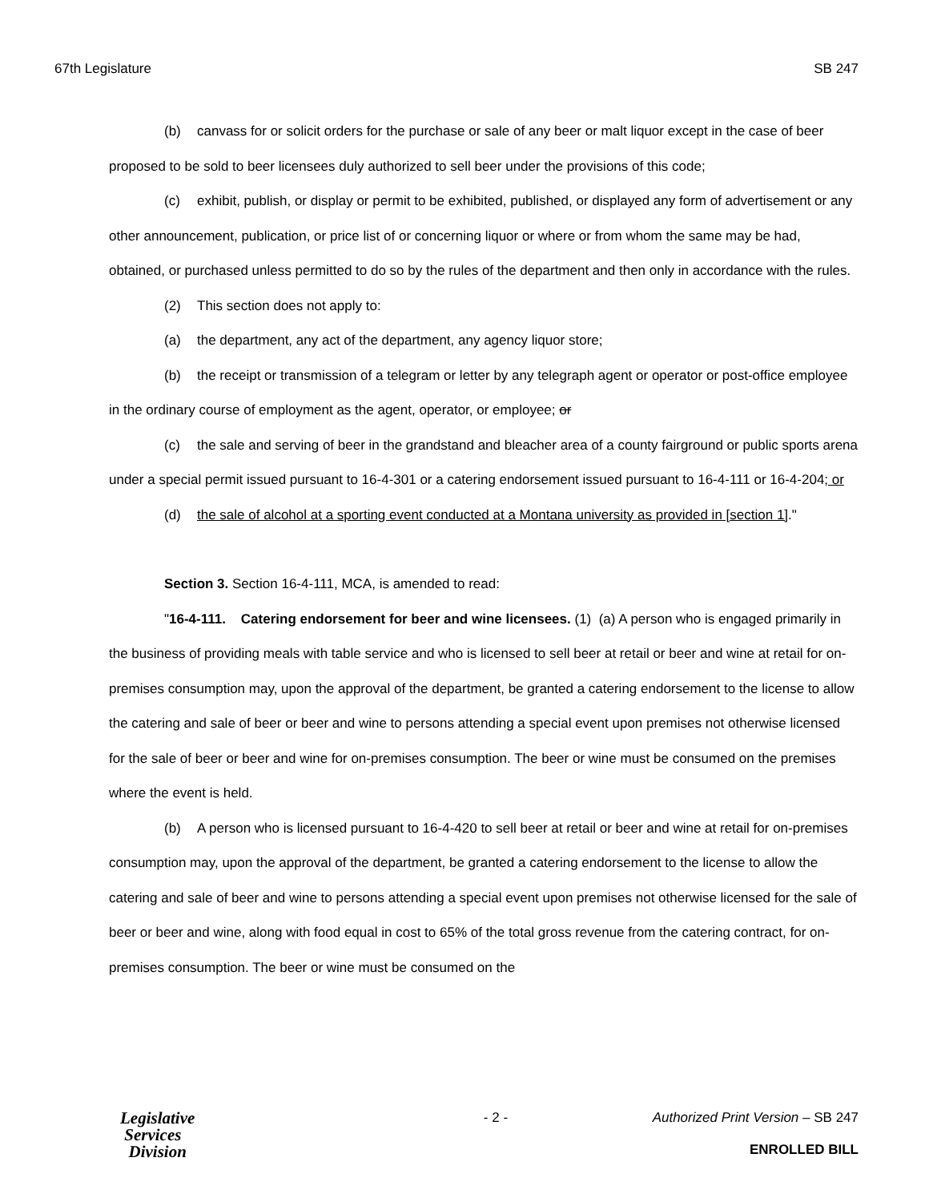67th Legislature SB 247
(b) canvass for or solicit orders for the purchase or sale of any beer or malt liquor except in the case of beer proposed to be sold to beer licensees duly authorized to sell beer under the provisions of this code;
(c) exhibit, publish, or display or permit to be exhibited, published, or displayed any form of advertisement or any other announcement, publication, or price list of or concerning liquor or where or from whom the same may be had, obtained, or purchased unless permitted to do so by the rules of the department and then only in accordance with the rules.
(2) This section does not apply to:
(a) the department, any act of the department, any agency liquor store;
(b) the receipt or transmission of a telegram or letter by any telegraph agent or operator or post-office employee in the ordinary course of employment as the agent, operator, or employee; or
(c) the sale and serving of beer in the grandstand and bleacher area of a county fairground or public sports arena under a special permit issued pursuant to 16-4-301 or a catering endorsement issued pursuant to 16-4-111 or 16-4-204; or
(d) the sale of alcohol at a sporting event conducted at a Montana university as provided in [section 1]."
Section 3. Section 16-4-111, MCA, is amended to read:
"16-4-111. Catering endorsement for beer and wine licensees. (1) (a) A person who is engaged primarily in the business of providing meals with table service and who is licensed to sell beer at retail or beer and wine at retail for on-premises consumption may, upon the approval of the department, be granted a catering endorsement to the license to allow the catering and sale of beer or beer and wine to persons attending a special event upon premises not otherwise licensed for the sale of beer or beer and wine for on-premises consumption. The beer or wine must be consumed on the premises where the event is held.
(b) A person who is licensed pursuant to 16-4-420 to sell beer at retail or beer and wine at retail for on-premises consumption may, upon the approval of the department, be granted a catering endorsement to the license to allow the catering and sale of beer and wine to persons attending a special event upon premises not otherwise licensed for the sale of beer or beer and wine, along with food equal in cost to 65% of the total gross revenue from the catering contract, for on-premises consumption. The beer or wine must be consumed on the
Legislative
Services
Division
- 2 - Authorized Print Version – SB 247
ENROLLED BILL